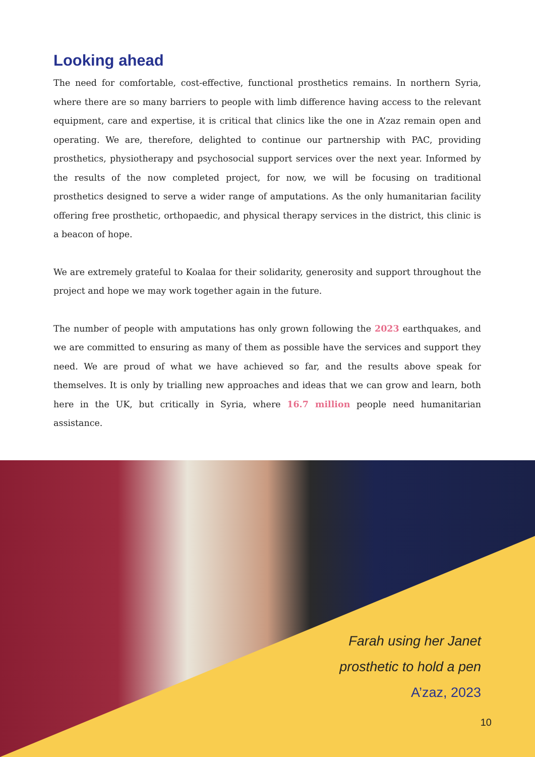Looking ahead
The need for comfortable, cost-effective, functional prosthetics remains. In northern Syria, where there are so many barriers to people with limb difference having access to the relevant equipment, care and expertise, it is critical that clinics like the one in A’zaz remain open and operating. We are, therefore, delighted to continue our partnership with PAC, providing prosthetics, physiotherapy and psychosocial support services over the next year. Informed by the results of the now completed project, for now, we will be focusing on traditional prosthetics designed to serve a wider range of amputations. As the only humanitarian facility offering free prosthetic, orthopaedic, and physical therapy services in the district, this clinic is a beacon of hope.
We are extremely grateful to Koalaa for their solidarity, generosity and support throughout the project and hope we may work together again in the future.
The number of people with amputations has only grown following the 2023 earthquakes, and we are committed to ensuring as many of them as possible have the services and support they need. We are proud of what we have achieved so far, and the results above speak for themselves. It is only by trialling new approaches and ideas that we can grow and learn, both here in the UK, but critically in Syria, where 16.7 million people need humanitarian assistance.
Farah using her Janet
prosthetic to hold a pen
A’zaz, 2023
10